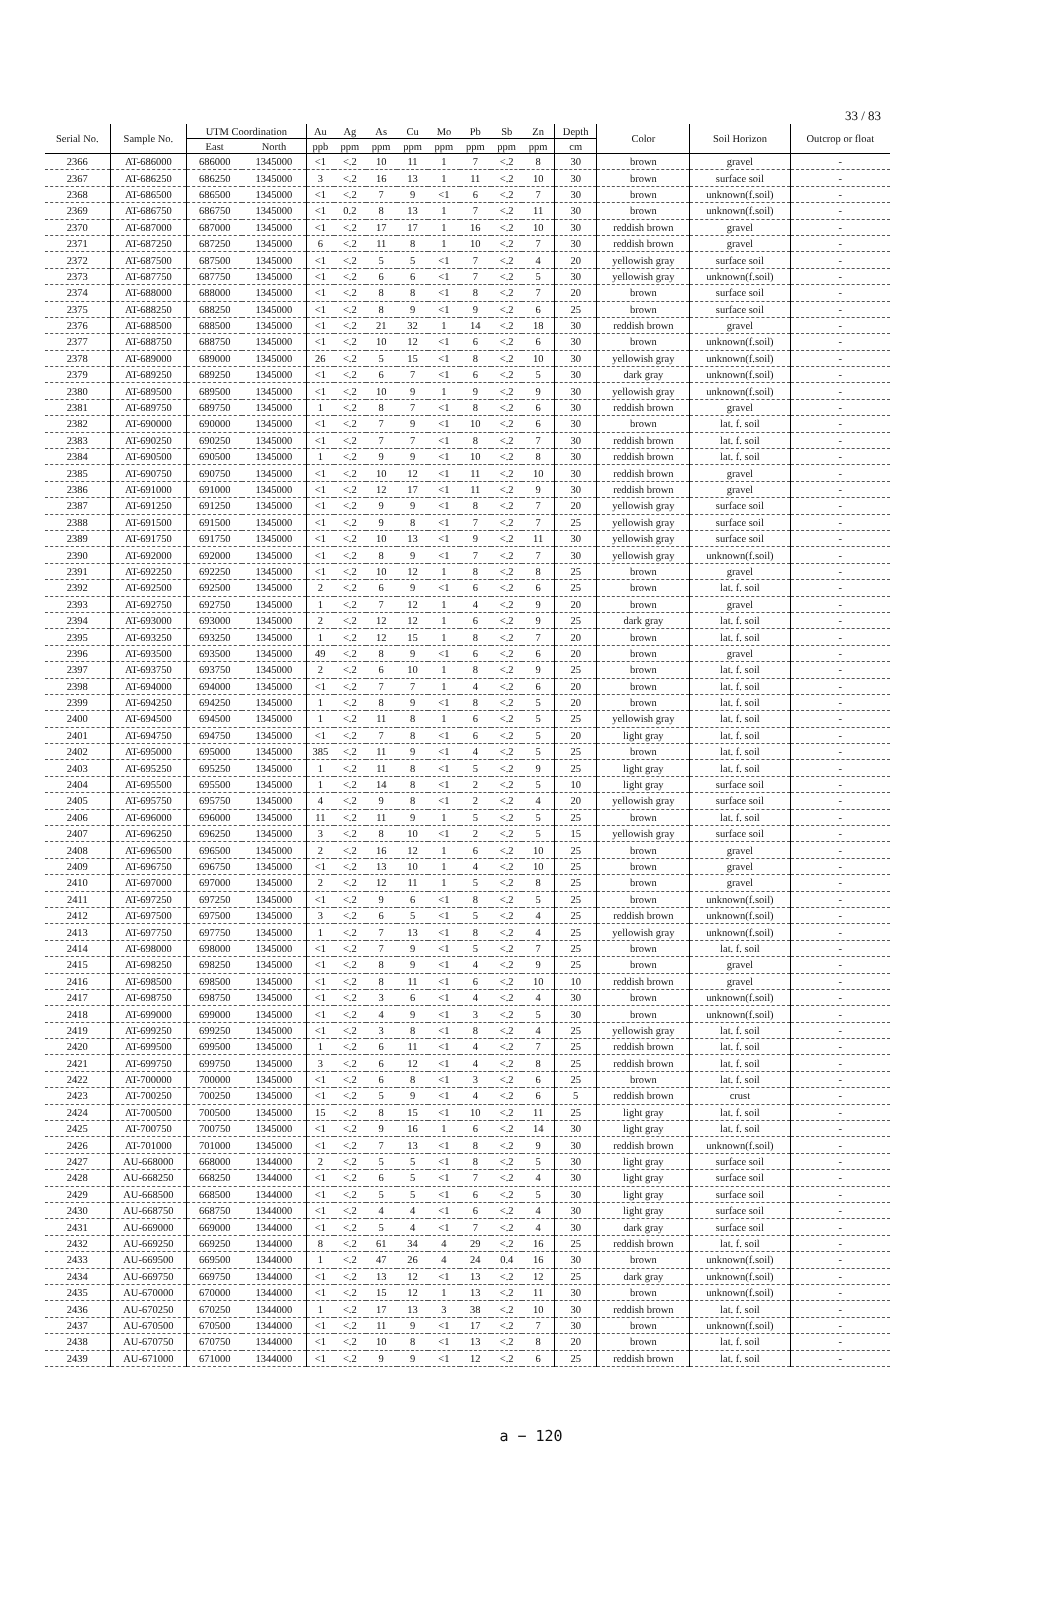33 / 83
| Serial No. | Sample No. | UTM Coordination | | Au | Ag | As | Cu | Mo | Pb | Sb | Zn | Depth | Color | Soil Horizon | Outcrop or float |
| --- | --- | --- | --- | --- | --- | --- | --- | --- | --- | --- | --- | --- | --- | --- | --- |
| | | East | North | ppb | ppm | ppm | ppm | ppm | ppm | ppm | ppm | cm | | | |
| 2366 | AT-686000 | 686000 | 1345000 | <1 | <.2 | 10 | 11 | 1 | 7 | <.2 | 8 | 30 | brown | gravel | - |
| 2367 | AT-686250 | 686250 | 1345000 | 3 | <.2 | 16 | 13 | 1 | 11 | <.2 | 10 | 30 | brown | surface soil | - |
| 2368 | AT-686500 | 686500 | 1345000 | <1 | <.2 | 7 | 9 | <1 | 6 | <.2 | 7 | 30 | brown | unknown(f.soil) | - |
| 2369 | AT-686750 | 686750 | 1345000 | <1 | 0.2 | 8 | 13 | 1 | 7 | <.2 | 11 | 30 | brown | unknown(f.soil) | - |
| 2370 | AT-687000 | 687000 | 1345000 | <1 | <.2 | 17 | 17 | 1 | 16 | <.2 | 10 | 30 | reddish brown | gravel | - |
| 2371 | AT-687250 | 687250 | 1345000 | 6 | <.2 | 11 | 8 | 1 | 10 | <.2 | 7 | 30 | reddish brown | gravel | - |
| 2372 | AT-687500 | 687500 | 1345000 | <1 | <.2 | 5 | 5 | <1 | 7 | <.2 | 4 | 20 | yellowish gray | surface soil | - |
| 2373 | AT-687750 | 687750 | 1345000 | <1 | <.2 | 6 | 6 | <1 | 7 | <.2 | 5 | 30 | yellowish gray | unknown(f.soil) | - |
| 2374 | AT-688000 | 688000 | 1345000 | <1 | <.2 | 8 | 8 | <1 | 8 | <.2 | 7 | 20 | brown | surface soil | - |
| 2375 | AT-688250 | 688250 | 1345000 | <1 | <.2 | 8 | 9 | <1 | 9 | <.2 | 6 | 25 | brown | surface soil | - |
| 2376 | AT-688500 | 688500 | 1345000 | <1 | <.2 | 21 | 32 | 1 | 14 | <.2 | 18 | 30 | reddish brown | gravel | - |
| 2377 | AT-688750 | 688750 | 1345000 | <1 | <.2 | 10 | 12 | <1 | 6 | <.2 | 6 | 30 | brown | unknown(f.soil) | - |
| 2378 | AT-689000 | 689000 | 1345000 | 26 | <.2 | 5 | 15 | <1 | 8 | <.2 | 10 | 30 | yellowish gray | unknown(f.soil) | - |
| 2379 | AT-689250 | 689250 | 1345000 | <1 | <.2 | 6 | 7 | <1 | 6 | <.2 | 5 | 30 | dark gray | unknown(f.soil) | - |
| 2380 | AT-689500 | 689500 | 1345000 | <1 | <.2 | 10 | 9 | 1 | 9 | <.2 | 9 | 30 | yellowish gray | unknown(f.soil) | - |
| 2381 | AT-689750 | 689750 | 1345000 | 1 | <.2 | 8 | 7 | <1 | 8 | <.2 | 6 | 30 | reddish brown | gravel | - |
| 2382 | AT-690000 | 690000 | 1345000 | <1 | <.2 | 7 | 9 | <1 | 10 | <.2 | 6 | 30 | brown | lat. f. soil | - |
| 2383 | AT-690250 | 690250 | 1345000 | <1 | <.2 | 7 | 7 | <1 | 8 | <.2 | 7 | 30 | reddish brown | lat. f. soil | - |
| 2384 | AT-690500 | 690500 | 1345000 | 1 | <.2 | 9 | 9 | <1 | 10 | <.2 | 8 | 30 | reddish brown | lat. f. soil | - |
| 2385 | AT-690750 | 690750 | 1345000 | <1 | <.2 | 10 | 12 | <1 | 11 | <.2 | 10 | 30 | reddish brown | gravel | - |
| 2386 | AT-691000 | 691000 | 1345000 | <1 | <.2 | 12 | 17 | <1 | 11 | <.2 | 9 | 30 | reddish brown | gravel | - |
| 2387 | AT-691250 | 691250 | 1345000 | <1 | <.2 | 9 | 9 | <1 | 8 | <.2 | 7 | 20 | yellowish gray | surface soil | - |
| 2388 | AT-691500 | 691500 | 1345000 | <1 | <.2 | 9 | 8 | <1 | 7 | <.2 | 7 | 25 | yellowish gray | surface soil | - |
| 2389 | AT-691750 | 691750 | 1345000 | <1 | <.2 | 10 | 13 | <1 | 9 | <.2 | 11 | 30 | yellowish gray | surface soil | - |
| 2390 | AT-692000 | 692000 | 1345000 | <1 | <.2 | 8 | 9 | <1 | 7 | <.2 | 7 | 30 | yellowish gray | unknown(f.soil) | - |
| 2391 | AT-692250 | 692250 | 1345000 | <1 | <.2 | 10 | 12 | 1 | 8 | <.2 | 8 | 25 | brown | gravel | - |
| 2392 | AT-692500 | 692500 | 1345000 | 2 | <.2 | 6 | 9 | <1 | 6 | <.2 | 6 | 25 | brown | lat. f. soil | - |
| 2393 | AT-692750 | 692750 | 1345000 | 1 | <.2 | 7 | 12 | 1 | 4 | <.2 | 9 | 20 | brown | gravel | - |
| 2394 | AT-693000 | 693000 | 1345000 | 2 | <.2 | 12 | 12 | 1 | 6 | <.2 | 9 | 25 | dark gray | lat. f. soil | - |
| 2395 | AT-693250 | 693250 | 1345000 | 1 | <.2 | 12 | 15 | 1 | 8 | <.2 | 7 | 20 | brown | lat. f. soil | - |
| 2396 | AT-693500 | 693500 | 1345000 | 49 | <.2 | 8 | 9 | <1 | 6 | <.2 | 6 | 20 | brown | gravel | - |
| 2397 | AT-693750 | 693750 | 1345000 | 2 | <.2 | 6 | 10 | 1 | 8 | <.2 | 9 | 25 | brown | lat. f. soil | - |
| 2398 | AT-694000 | 694000 | 1345000 | <1 | <.2 | 7 | 7 | 1 | 4 | <.2 | 6 | 20 | brown | lat. f. soil | - |
| 2399 | AT-694250 | 694250 | 1345000 | 1 | <.2 | 8 | 9 | <1 | 8 | <.2 | 5 | 20 | brown | lat. f. soil | - |
| 2400 | AT-694500 | 694500 | 1345000 | 1 | <.2 | 11 | 8 | 1 | 6 | <.2 | 5 | 25 | yellowish gray | lat. f. soil | - |
| 2401 | AT-694750 | 694750 | 1345000 | <1 | <.2 | 7 | 8 | <1 | 6 | <.2 | 5 | 20 | light gray | lat. f. soil | - |
| 2402 | AT-695000 | 695000 | 1345000 | 385 | <.2 | 11 | 9 | <1 | 4 | <.2 | 5 | 25 | brown | lat. f. soil | - |
| 2403 | AT-695250 | 695250 | 1345000 | 1 | <.2 | 11 | 8 | <1 | 5 | <.2 | 9 | 25 | light gray | lat. f. soil | - |
| 2404 | AT-695500 | 695500 | 1345000 | 1 | <.2 | 14 | 8 | <1 | 2 | <.2 | 5 | 10 | light gray | surface soil | - |
| 2405 | AT-695750 | 695750 | 1345000 | 4 | <.2 | 9 | 8 | <1 | 2 | <.2 | 4 | 20 | yellowish gray | surface soil | - |
| 2406 | AT-696000 | 696000 | 1345000 | 11 | <.2 | 11 | 9 | 1 | 5 | <.2 | 5 | 25 | brown | lat. f. soil | - |
| 2407 | AT-696250 | 696250 | 1345000 | 3 | <.2 | 8 | 10 | <1 | 2 | <.2 | 5 | 15 | yellowish gray | surface soil | - |
| 2408 | AT-696500 | 696500 | 1345000 | 2 | <.2 | 16 | 12 | 1 | 6 | <.2 | 10 | 25 | brown | gravel | - |
| 2409 | AT-696750 | 696750 | 1345000 | <1 | <.2 | 13 | 10 | 1 | 4 | <.2 | 10 | 25 | brown | gravel | - |
| 2410 | AT-697000 | 697000 | 1345000 | 2 | <.2 | 12 | 11 | 1 | 5 | <.2 | 8 | 25 | brown | gravel | - |
| 2411 | AT-697250 | 697250 | 1345000 | <1 | <.2 | 9 | 6 | <1 | 8 | <.2 | 5 | 25 | brown | unknown(f.soil) | - |
| 2412 | AT-697500 | 697500 | 1345000 | 3 | <.2 | 6 | 5 | <1 | 5 | <.2 | 4 | 25 | reddish brown | unknown(f.soil) | - |
| 2413 | AT-697750 | 697750 | 1345000 | 1 | <.2 | 7 | 13 | <1 | 8 | <.2 | 4 | 25 | yellowish gray | unknown(f.soil) | - |
| 2414 | AT-698000 | 698000 | 1345000 | <1 | <.2 | 7 | 9 | <1 | 5 | <.2 | 7 | 25 | brown | lat. f. soil | - |
| 2415 | AT-698250 | 698250 | 1345000 | <1 | <.2 | 8 | 9 | <1 | 4 | <.2 | 9 | 25 | brown | gravel | - |
| 2416 | AT-698500 | 698500 | 1345000 | <1 | <.2 | 8 | 11 | <1 | 6 | <.2 | 10 | 10 | reddish brown | gravel | - |
| 2417 | AT-698750 | 698750 | 1345000 | <1 | <.2 | 3 | 6 | <1 | 4 | <.2 | 4 | 30 | brown | unknown(f.soil) | - |
| 2418 | AT-699000 | 699000 | 1345000 | <1 | <.2 | 4 | 9 | <1 | 3 | <.2 | 5 | 30 | brown | unknown(f.soil) | - |
| 2419 | AT-699250 | 699250 | 1345000 | <1 | <.2 | 3 | 8 | <1 | 8 | <.2 | 4 | 25 | yellowish gray | lat. f. soil | - |
| 2420 | AT-699500 | 699500 | 1345000 | 1 | <.2 | 6 | 11 | <1 | 4 | <.2 | 7 | 25 | reddish brown | lat. f. soil | - |
| 2421 | AT-699750 | 699750 | 1345000 | 3 | <.2 | 6 | 12 | <1 | 4 | <.2 | 8 | 25 | reddish brown | lat. f. soil | - |
| 2422 | AT-700000 | 700000 | 1345000 | <1 | <.2 | 6 | 8 | <1 | 3 | <.2 | 6 | 25 | brown | lat. f. soil | - |
| 2423 | AT-700250 | 700250 | 1345000 | <1 | <.2 | 5 | 9 | <1 | 4 | <.2 | 6 | 5 | reddish brown | crust | - |
| 2424 | AT-700500 | 700500 | 1345000 | 15 | <.2 | 8 | 15 | <1 | 10 | <.2 | 11 | 25 | light gray | lat. f. soil | - |
| 2425 | AT-700750 | 700750 | 1345000 | <1 | <.2 | 9 | 16 | 1 | 6 | <.2 | 14 | 30 | light gray | lat. f. soil | - |
| 2426 | AT-701000 | 701000 | 1345000 | <1 | <.2 | 7 | 13 | <1 | 8 | <.2 | 9 | 30 | reddish brown | unknown(f.soil) | - |
| 2427 | AU-668000 | 668000 | 1344000 | 2 | <.2 | 5 | 5 | <1 | 8 | <.2 | 5 | 30 | light gray | surface soil | - |
| 2428 | AU-668250 | 668250 | 1344000 | <1 | <.2 | 6 | 5 | <1 | 7 | <.2 | 4 | 30 | light gray | surface soil | - |
| 2429 | AU-668500 | 668500 | 1344000 | <1 | <.2 | 5 | 5 | <1 | 6 | <.2 | 5 | 30 | light gray | surface soil | - |
| 2430 | AU-668750 | 668750 | 1344000 | <1 | <.2 | 4 | 4 | <1 | 6 | <.2 | 4 | 30 | light gray | surface soil | - |
| 2431 | AU-669000 | 669000 | 1344000 | <1 | <.2 | 5 | 4 | <1 | 7 | <.2 | 4 | 30 | dark gray | surface soil | - |
| 2432 | AU-669250 | 669250 | 1344000 | 8 | <.2 | 61 | 34 | 4 | 29 | <.2 | 16 | 25 | reddish brown | lat. f. soil | - |
| 2433 | AU-669500 | 669500 | 1344000 | 1 | <.2 | 47 | 26 | 4 | 24 | 0.4 | 16 | 30 | brown | unknown(f.soil) | - |
| 2434 | AU-669750 | 669750 | 1344000 | <1 | <.2 | 13 | 12 | <1 | 13 | <.2 | 12 | 25 | dark gray | unknown(f.soil) | - |
| 2435 | AU-670000 | 670000 | 1344000 | <1 | <.2 | 15 | 12 | 1 | 13 | <.2 | 11 | 30 | brown | unknown(f.soil) | - |
| 2436 | AU-670250 | 670250 | 1344000 | 1 | <.2 | 17 | 13 | 3 | 38 | <.2 | 10 | 30 | reddish brown | lat. f. soil | - |
| 2437 | AU-670500 | 670500 | 1344000 | <1 | <.2 | 11 | 9 | <1 | 17 | <.2 | 7 | 30 | brown | unknown(f.soil) | - |
| 2438 | AU-670750 | 670750 | 1344000 | <1 | <.2 | 10 | 8 | <1 | 13 | <.2 | 8 | 20 | brown | lat. f. soil | - |
| 2439 | AU-671000 | 671000 | 1344000 | <1 | <.2 | 9 | 9 | <1 | 12 | <.2 | 6 | 25 | reddish brown | lat. f. soil | - |
a − 120